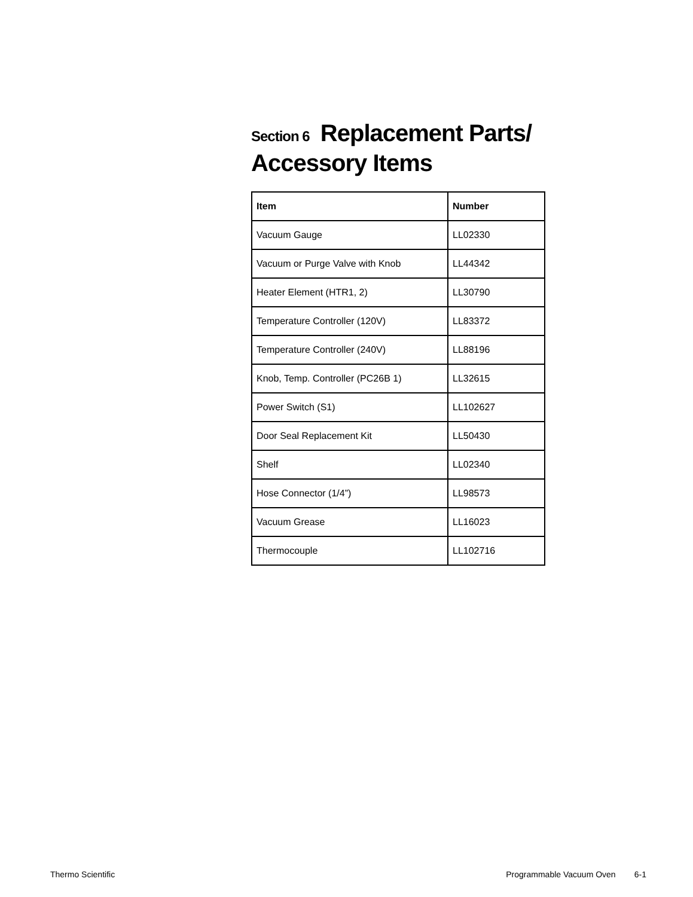Section 6 Replacement Parts/
Accessory Items
| Item | Number |
| --- | --- |
| Vacuum Gauge | LL02330 |
| Vacuum or Purge Valve with Knob | LL44342 |
| Heater Element (HTR1, 2) | LL30790 |
| Temperature Controller (120V) | LL83372 |
| Temperature Controller (240V) | LL88196 |
| Knob, Temp. Controller (PC26B 1) | LL32615 |
| Power Switch (S1) | LL102627 |
| Door Seal Replacement Kit | LL50430 |
| Shelf | LL02340 |
| Hose Connector (1/4”) | LL98573 |
| Vacuum Grease | LL16023 |
| Thermocouple | LL102716 |
Thermo Scientific Programmable Vacuum Oven 6-1